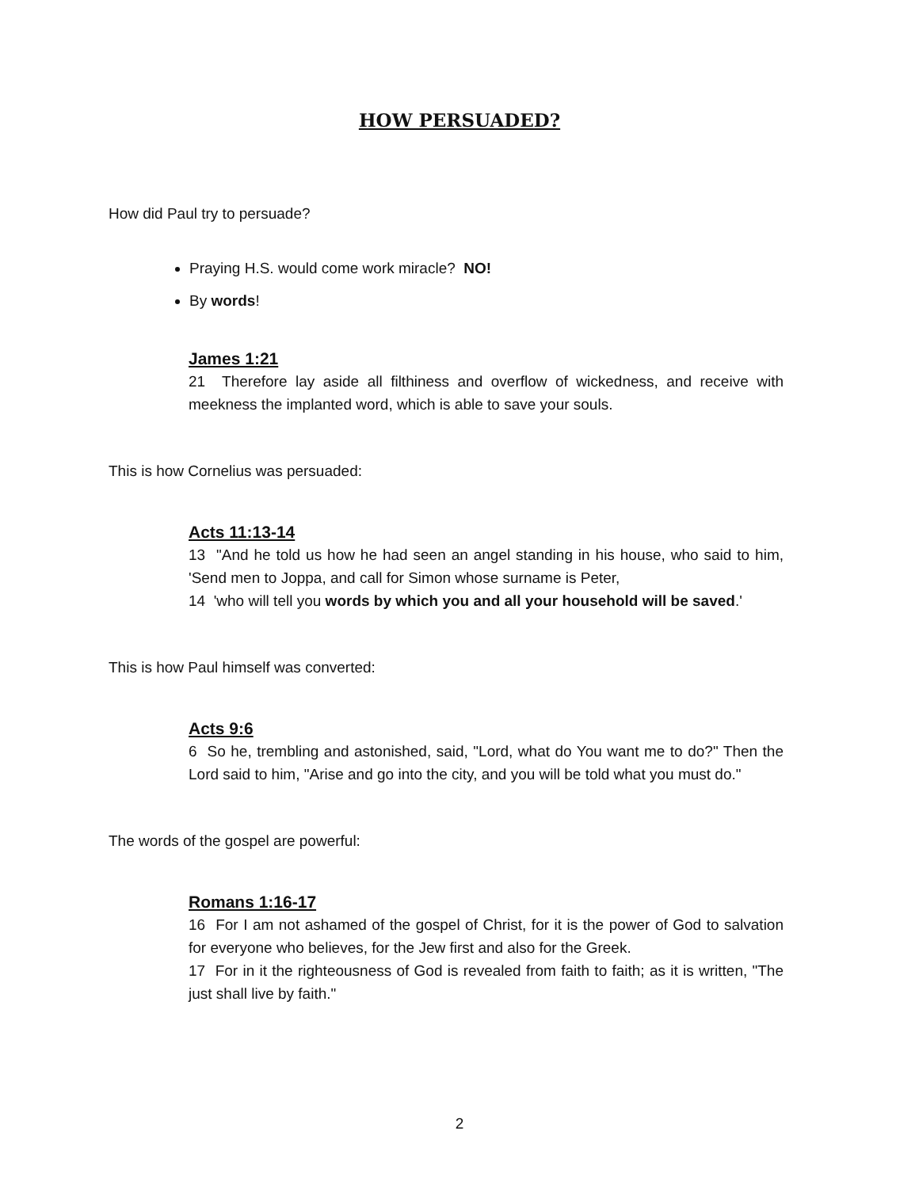HOW PERSUADED?
How did Paul try to persuade?
Praying H.S. would come work miracle? NO!
By words!
James 1:21
21 Therefore lay aside all filthiness and overflow of wickedness, and receive with meekness the implanted word, which is able to save your souls.
This is how Cornelius was persuaded:
Acts 11:13-14
13 "And he told us how he had seen an angel standing in his house, who said to him, 'Send men to Joppa, and call for Simon whose surname is Peter,
14 'who will tell you words by which you and all your household will be saved.'
This is how Paul himself was converted:
Acts 9:6
6 So he, trembling and astonished, said, "Lord, what do You want me to do?" Then the Lord said to him, "Arise and go into the city, and you will be told what you must do."
The words of the gospel are powerful:
Romans 1:16-17
16 For I am not ashamed of the gospel of Christ, for it is the power of God to salvation for everyone who believes, for the Jew first and also for the Greek.
17 For in it the righteousness of God is revealed from faith to faith; as it is written, "The just shall live by faith."
2